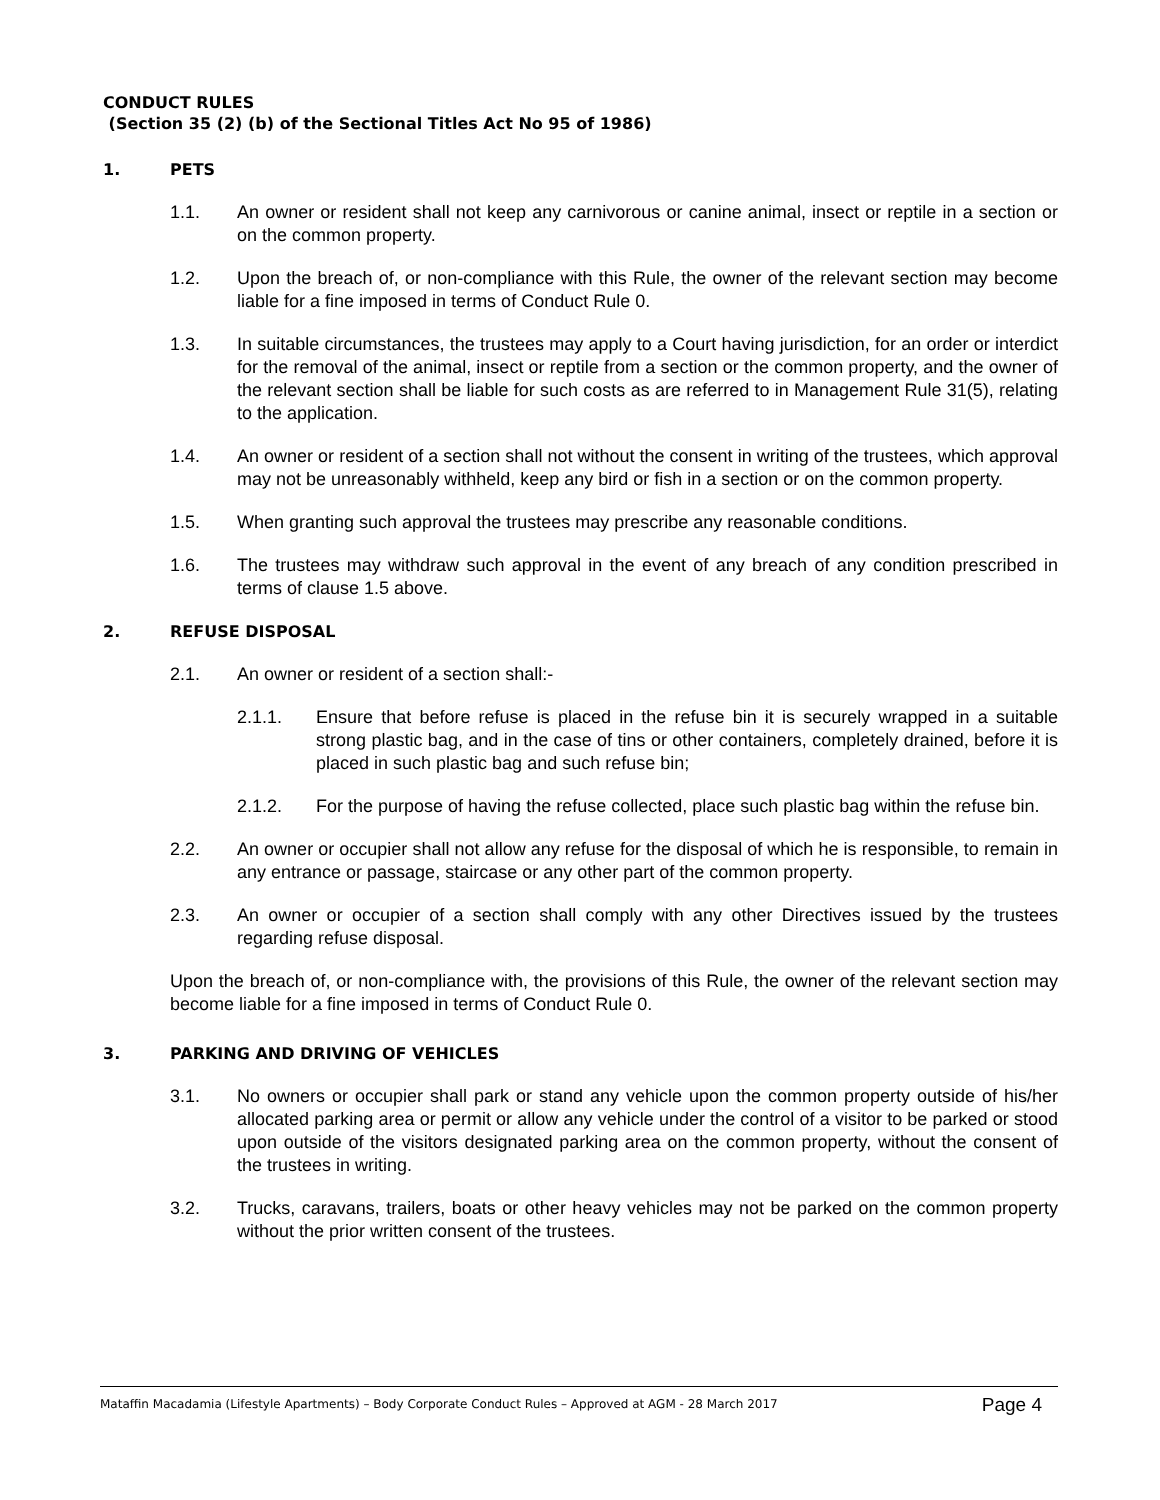CONDUCT RULES
(Section 35 (2) (b) of the Sectional Titles Act No 95 of 1986)
1. PETS
1.1. An owner or resident shall not keep any carnivorous or canine animal, insect or reptile in a section or on the common property.
1.2. Upon the breach of, or non-compliance with this Rule, the owner of the relevant section may become liable for a fine imposed in terms of Conduct Rule 0.
1.3. In suitable circumstances, the trustees may apply to a Court having jurisdiction, for an order or interdict for the removal of the animal, insect or reptile from a section or the common property, and the owner of the relevant section shall be liable for such costs as are referred to in Management Rule 31(5), relating to the application.
1.4. An owner or resident of a section shall not without the consent in writing of the trustees, which approval may not be unreasonably withheld, keep any bird or fish in a section or on the common property.
1.5. When granting such approval the trustees may prescribe any reasonable conditions.
1.6. The trustees may withdraw such approval in the event of any breach of any condition prescribed in terms of clause 1.5 above.
2. REFUSE DISPOSAL
2.1. An owner or resident of a section shall:-
2.1.1. Ensure that before refuse is placed in the refuse bin it is securely wrapped in a suitable strong plastic bag, and in the case of tins or other containers, completely drained, before it is placed in such plastic bag and such refuse bin;
2.1.2. For the purpose of having the refuse collected, place such plastic bag within the refuse bin.
2.2. An owner or occupier shall not allow any refuse for the disposal of which he is responsible, to remain in any entrance or passage, staircase or any other part of the common property.
2.3. An owner or occupier of a section shall comply with any other Directives issued by the trustees regarding refuse disposal.
Upon the breach of, or non-compliance with, the provisions of this Rule, the owner of the relevant section may become liable for a fine imposed in terms of Conduct Rule 0.
3. PARKING AND DRIVING OF VEHICLES
3.1. No owners or occupier shall park or stand any vehicle upon the common property outside of his/her allocated parking area or permit or allow any vehicle under the control of a visitor to be parked or stood upon outside of the visitors designated parking area on the common property, without the consent of the trustees in writing.
3.2. Trucks, caravans, trailers, boats or other heavy vehicles may not be parked on the common property without the prior written consent of the trustees.
Mataffin Macadamia (Lifestyle Apartments) – Body Corporate Conduct Rules – Approved at AGM - 28 March 2017 Page 4